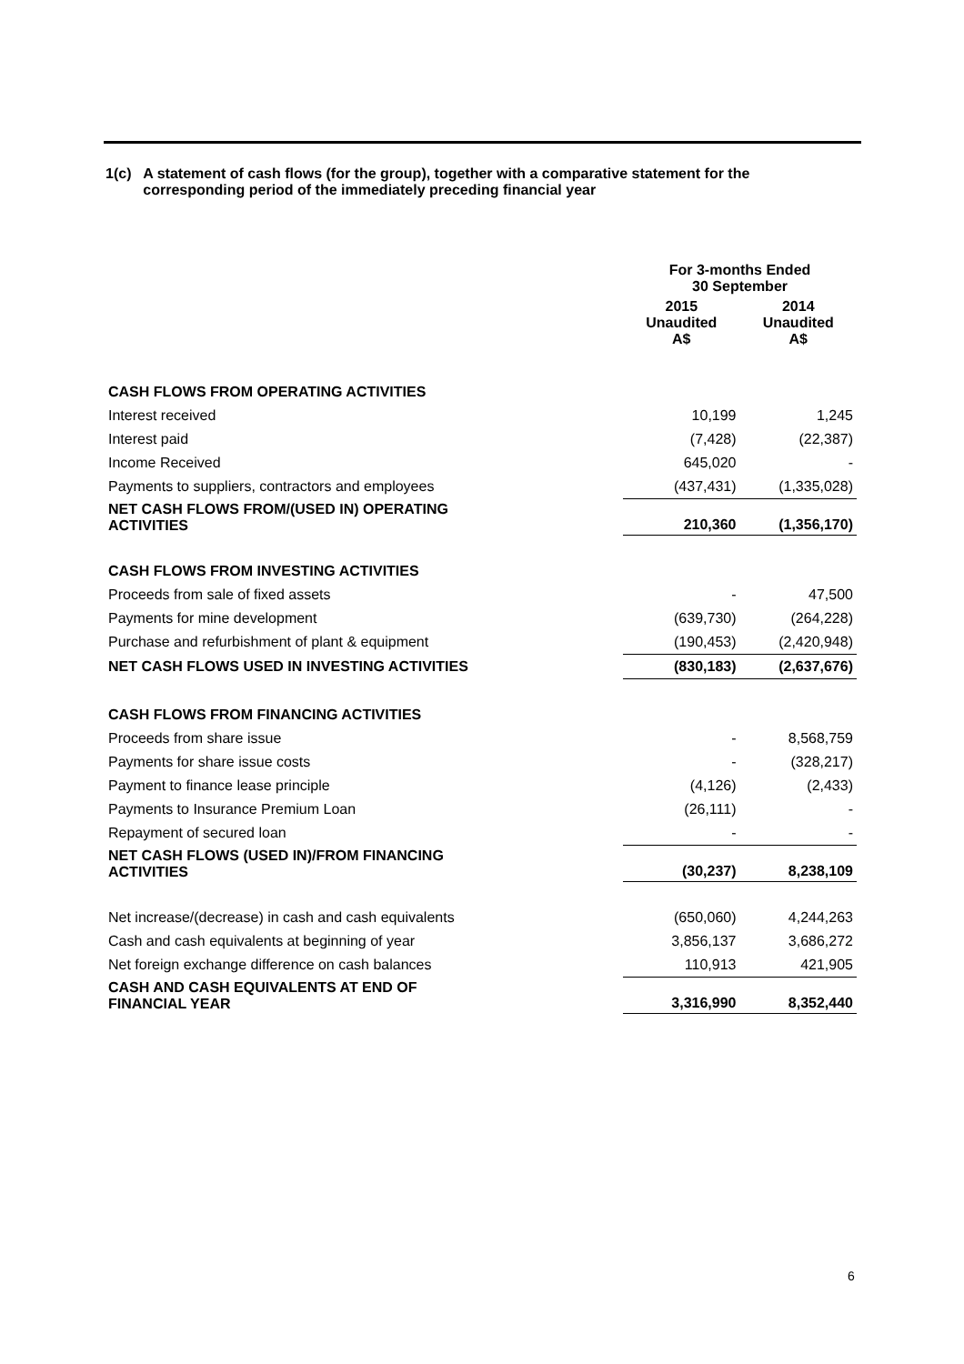1(c) A statement of cash flows (for the group), together with a comparative statement for the corresponding period of the immediately preceding financial year
| | For 3-months Ended 30 September | |
| --- | --- | --- |
| | 2015 Unaudited A$ | 2014 Unaudited A$ |
| CASH FLOWS FROM OPERATING ACTIVITIES | | |
| Interest received | 10,199 | 1,245 |
| Interest paid | (7,428) | (22,387) |
| Income Received | 645,020 | - |
| Payments to suppliers, contractors and employees | (437,431) | (1,335,028) |
| NET CASH FLOWS FROM/(USED IN) OPERATING ACTIVITIES | 210,360 | (1,356,170) |
| CASH FLOWS FROM INVESTING ACTIVITIES | | |
| Proceeds from sale of fixed assets | - | 47,500 |
| Payments for mine development | (639,730) | (264,228) |
| Purchase and refurbishment of plant & equipment | (190,453) | (2,420,948) |
| NET CASH FLOWS USED IN INVESTING ACTIVITIES | (830,183) | (2,637,676) |
| CASH FLOWS FROM FINANCING ACTIVITIES | | |
| Proceeds from share issue | - | 8,568,759 |
| Payments for share issue costs | - | (328,217) |
| Payment to finance lease principle | (4,126) | (2,433) |
| Payments to Insurance Premium Loan | (26,111) | - |
| Repayment of secured loan | - | - |
| NET CASH FLOWS (USED IN)/FROM FINANCING ACTIVITIES | (30,237) | 8,238,109 |
| Net increase/(decrease) in cash and cash equivalents | (650,060) | 4,244,263 |
| Cash and cash equivalents at beginning of year | 3,856,137 | 3,686,272 |
| Net foreign exchange difference on cash balances | 110,913 | 421,905 |
| CASH AND CASH EQUIVALENTS AT END OF FINANCIAL YEAR | 3,316,990 | 8,352,440 |
6